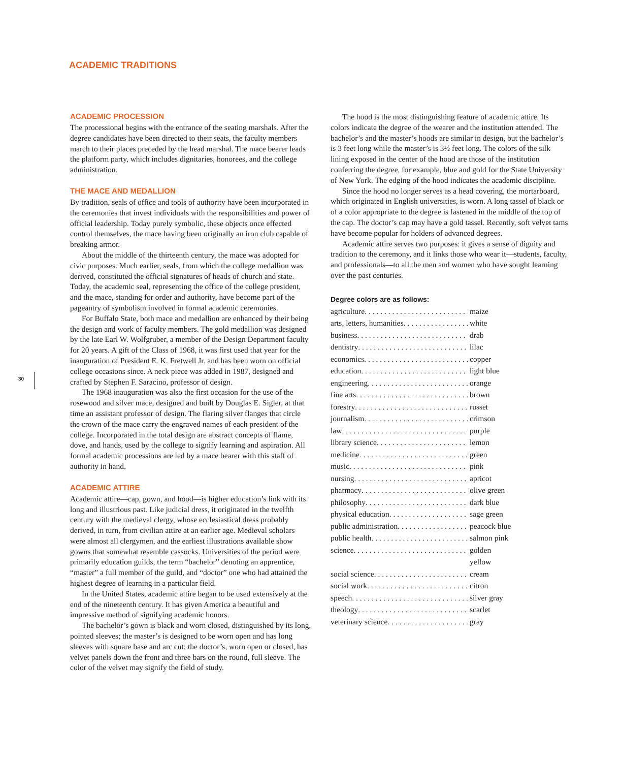ACADEMIC TRADITIONS
30
ACADEMIC PROCESSION
The processional begins with the entrance of the seating marshals. After the degree candidates have been directed to their seats, the faculty members march to their places preceded by the head marshal. The mace bearer leads the platform party, which includes dignitaries, honorees, and the college administration.
THE MACE AND MEDALLION
By tradition, seals of office and tools of authority have been incorporated in the ceremonies that invest individuals with the responsibilities and power of official leadership. Today purely symbolic, these objects once effected control themselves, the mace having been originally an iron club capable of breaking armor.
About the middle of the thirteenth century, the mace was adopted for civic purposes. Much earlier, seals, from which the college medallion was derived, constituted the official signatures of heads of church and state. Today, the academic seal, representing the office of the college president, and the mace, standing for order and authority, have become part of the pageantry of symbolism involved in formal academic ceremonies.
For Buffalo State, both mace and medallion are enhanced by their being the design and work of faculty members. The gold medallion was designed by the late Earl W. Wolfgruber, a member of the Design Department faculty for 20 years. A gift of the Class of 1968, it was first used that year for the inauguration of President E. K. Fretwell Jr. and has been worn on official college occasions since. A neck piece was added in 1987, designed and crafted by Stephen F. Saracino, professor of design.
The 1968 inauguration was also the first occasion for the use of the rosewood and silver mace, designed and built by Douglas E. Sigler, at that time an assistant professor of design. The flaring silver flanges that circle the crown of the mace carry the engraved names of each president of the college. Incorporated in the total design are abstract concepts of flame, dove, and hands, used by the college to signify learning and aspiration. All formal academic processions are led by a mace bearer with this staff of authority in hand.
ACADEMIC ATTIRE
Academic attire—cap, gown, and hood—is higher education’s link with its long and illustrious past. Like judicial dress, it originated in the twelfth century with the medieval clergy, whose ecclesiastical dress probably derived, in turn, from civilian attire at an earlier age. Medieval scholars were almost all clergymen, and the earliest illustrations available show gowns that somewhat resemble cassocks. Universities of the period were primarily education guilds, the term “bachelor” denoting an apprentice, “master” a full member of the guild, and “doctor” one who had attained the highest degree of learning in a particular field.
In the United States, academic attire began to be used extensively at the end of the nineteenth century. It has given America a beautiful and impressive method of signifying academic honors.
The bachelor’s gown is black and worn closed, distinguished by its long, pointed sleeves; the master’s is designed to be worn open and has long sleeves with square base and arc cut; the doctor’s, worn open or closed, has velvet panels down the front and three bars on the round, full sleeve. The color of the velvet may signify the field of study.
The hood is the most distinguishing feature of academic attire. Its colors indicate the degree of the wearer and the institution attended. The bachelor’s and the master’s hoods are similar in design, but the bachelor’s is 3 feet long while the master’s is 3½ feet long. The colors of the silk lining exposed in the center of the hood are those of the institution conferring the degree, for example, blue and gold for the State University of New York. The edging of the hood indicates the academic discipline.
Since the hood no longer serves as a head covering, the mortarboard, which originated in English universities, is worn. A long tassel of black or of a color appropriate to the degree is fastened in the middle of the top of the cap. The doctor’s cap may have a gold tassel. Recently, soft velvet tams have become popular for holders of advanced degrees.
Academic attire serves two purposes: it gives a sense of dignity and tradition to the ceremony, and it links those who wear it—students, faculty, and professionals—to all the men and women who have sought learning over the past centuries.
Degree colors are as follows:
agriculture maize
arts, letters, humanities white
business drab
dentistry lilac
economics copper
education light blue
engineering orange
fine arts brown
forestry russet
journalism crimson
law purple
library science lemon
medicine green
music pink
nursing apricot
pharmacy olive green
philosophy dark blue
physical education sage green
public administration peacock blue
public health salmon pink
science golden yellow
social science cream
social work citron
speech silver gray
theology scarlet
veterinary science gray